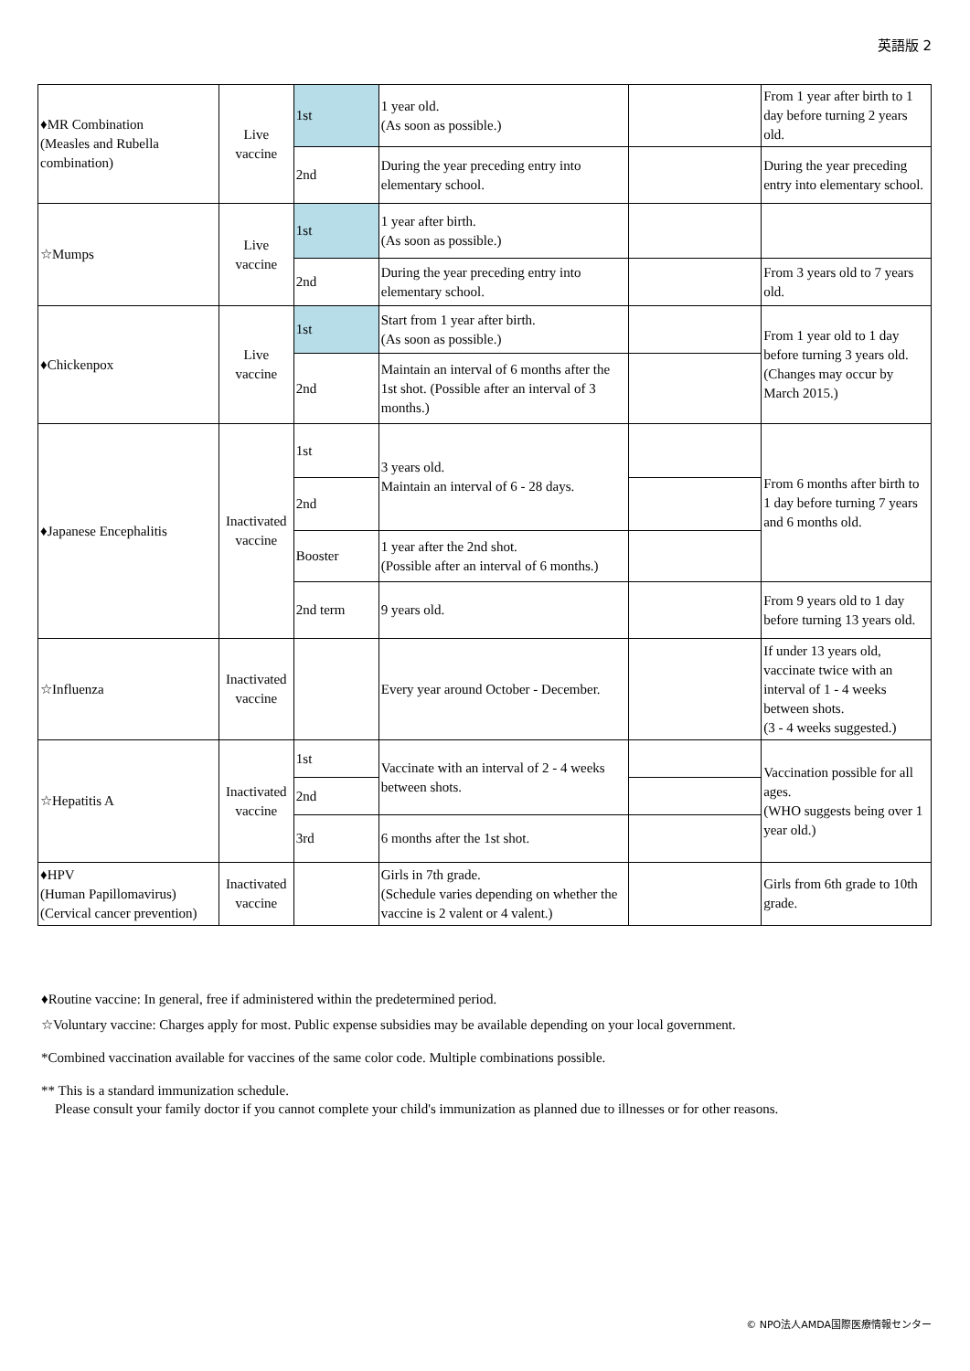英語版 2
| ♦MR Combination (Measles and Rubella combination) | Live vaccine | 1st | 1 year old. (As soon as possible.) | | From 1 year after birth to 1 day before turning 2 years old. |
| | | 2nd | During the year preceding entry into elementary school. | | During the year preceding entry into elementary school. |
| ☆Mumps | Live vaccine | 1st | 1 year after birth. (As soon as possible.) | | |
| | | 2nd | During the year preceding entry into elementary school. | | From 3 years old to 7 years old. |
| ♦Chickenpox | Live vaccine | 1st | Start from 1 year after birth. (As soon as possible.) | | From 1 year old to 1 day before turning 3 years old. (Changes may occur by March 2015.) |
| | | 2nd | Maintain an interval of 6 months after the 1st shot. (Possible after an interval of 3 months.) | | |
| ♦Japanese Encephalitis | Inactivated vaccine | 1st | 3 years old. Maintain an interval of 6 - 28 days. | | From 6 months after birth to 1 day before turning 7 years and 6 months old. |
| | | 2nd | | | |
| | | Booster | 1 year after the 2nd shot. (Possible after an interval of 6 months.) | | |
| | | 2nd term | 9 years old. | | From 9 years old to 1 day before turning 13 years old. |
| ☆Influenza | Inactivated vaccine | | Every year around October - December. | | If under 13 years old, vaccinate twice with an interval of 1 - 4 weeks between shots. (3 - 4 weeks suggested.) |
| ☆Hepatitis A | Inactivated vaccine | 1st | Vaccinate with an interval of 2 - 4 weeks between shots. | | Vaccination possible for all ages. (WHO suggests being over 1 year old.) |
| | | 2nd | | | |
| | | 3rd | 6 months after the 1st shot. | | |
| ♦HPV (Human Papillomavirus) (Cervical cancer prevention) | Inactivated vaccine | | Girls in 7th grade. (Schedule varies depending on whether the vaccine is 2 valent or 4 valent.) | | Girls from 6th grade to 10th grade. |
♦Routine vaccine: In general, free if administered within the predetermined period.
☆Voluntary vaccine: Charges apply for most. Public expense subsidies may be available depending on your local government.
*Combined vaccination available for vaccines of the same color code. Multiple combinations possible.
** This is a standard immunization schedule.
Please consult your family doctor if you cannot complete your child's immunization as planned due to illnesses or for other reasons.
© NPO法人AMDA国際医療情報センター